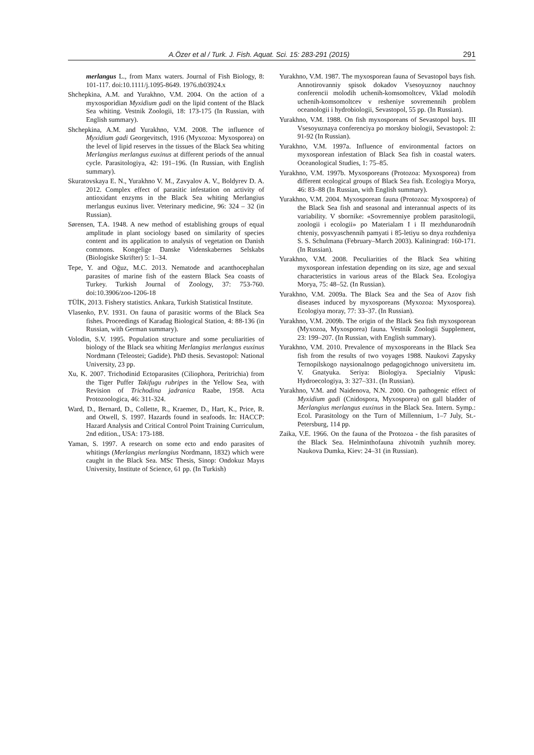A.Özer et al / Turk. J. Fish. Aquat. Sci. 15: 283-291 (2015) 291
merlangus L., from Manx waters. Journal of Fish Biology, 8: 101-117. doi:10.1111/j.1095-8649. 1976.tb03924.x
Shchepkina, A.M. and Yurakhno, V.M. 2004. On the action of a myxosporidian Myxidium gadi on the lipid content of the Black Sea whiting. Vestnik Zoologii, 18: 173-175 (In Russian, with English summary).
Shchepkina, A.M. and Yurakhno, V.M. 2008. The influence of Myxidium gadi Georgevitsch, 1916 (Myxozoa: Myxosporea) on the level of lipid reserves in the tissues of the Black Sea whiting Merlangius merlangus euxinus at different periods of the annual cycle. Parasitologiya, 42: 191–196. (In Russian, with English summary).
Skuratovskaya E. N., Yurakhno V. M., Zavyalov A. V., Boldyrev D. A. 2012. Complex effect of parasitic infestation on activity of antioxidant enzyms in the Black Sea whiting Merlangius merlangus euxinus liver. Veterinary medicine, 96: 324 – 32 (in Russian).
Sørensen, T.A. 1948. A new method of establishing groups of equal amplitude in plant sociology based on similarity of species content and its application to analysis of vegetation on Danish commons. Kongelige Danske Videnskabernes Selskabs (Biologiske Skrifter) 5: 1–34.
Tepe, Y. and Oğuz, M.C. 2013. Nematode and acanthocephalan parasites of marine fish of the eastern Black Sea coasts of Turkey. Turkish Journal of Zoology, 37: 753-760. doi:10.3906/zoo-1206-18
TÜİK, 2013. Fishery statistics. Ankara, Turkish Statistical Institute.
Vlasenko, P.V. 1931. On fauna of parasitic worms of the Black Sea fishes. Proceedings of Karadag Biological Station, 4: 88-136 (in Russian, with German summary).
Volodin, S.V. 1995. Population structure and some peculiarities of biology of the Black sea whiting Merlangius merlangus euxinus Nordmann (Teleostei; Gadide). PhD thesis. Sevastopol: National University, 23 pp.
Xu, K. 2007. Trichodinid Ectoparasites (Ciliophora, Peritrichia) from the Tiger Puffer Takifugu rubripes in the Yellow Sea, with Revision of Trichodina jadranica Raabe, 1958. Acta Protozoologica, 46: 311-324.
Ward, D., Bernard, D., Collette, R., Kraemer, D., Hart, K., Price, R. and Otwell, S. 1997. Hazards found in seafoods. In: HACCP: Hazard Analysis and Critical Control Point Training Curriculum, 2nd edition., USA: 173-188.
Yaman, S. 1997. A research on some ecto and endo parasites of whitings (Merlangius merlangius Nordmann, 1832) which were caught in the Black Sea. MSc Thesis, Sinop: Ondokuz Mayıs University, Institute of Science, 61 pp. (In Turkish)
Yurakhno, V.M. 1987. The myxosporean fauna of Sevastopol bays fish. Annotirovanniy spisok dokadov Vsesoyuznoy nauchnoy conferencii molodih uchenih-komsomoltcev, Vklad molodih uchenih-komsomoltcev v resheniye sovremennih problem oceanologii i hydrobiologii, Sevastopol, 55 pp. (In Russian).
Yurakhno, V.M. 1988. On fish myxosporeans of Sevastopol bays. III Vsesoyuznaya conferenciya po morskoy biologii, Sevastopol: 2: 91-92 (In Russian).
Yurakhno, V.M. 1997a. Influence of environmental factors on myxosporean infestation of Black Sea fish in coastal waters. Oceanological Studies, 1: 75–85.
Yurakhno, V.M. 1997b. Myxosporeans (Protozoa: Myxosporea) from different ecological groups of Black Sea fish. Ecologiya Morya, 46: 83–88 (In Russian, with English summary).
Yurakhno, V.M. 2004. Myxosporean fauna (Protozoa: Myxosporea) of the Black Sea fish and seasonal and interannual aspects of its variability. V sbornike: «Sovremenniye problem parasitologii, zoologii i ecologii» po Materialam I i II mezhdunarodnih chteniy, posvyaschennih pamyati i 85-letiyu so dnya rozhdeniya S. S. Schulmana (February–March 2003). Kaliningrad: 160-171. (In Russian).
Yurakhno, V.M. 2008. Peculiarities of the Black Sea whiting myxosporean infestation depending on its size, age and sexual characteristics in various areas of the Black Sea. Ecologiya Morya, 75: 48–52. (In Russian).
Yurakhno, V.M. 2009a. The Black Sea and the Sea of Azov fish diseases induced by myxosporeans (Myxozoa: Myxosporea). Ecologiya moray, 77: 33–37. (In Russian).
Yurakhno, V.M. 2009b. The origin of the Black Sea fish myxosporean (Myxozoa, Myxosporea) fauna. Vestnik Zoologii Supplement, 23: 199–207. (In Russian, with English summary).
Yurakhno, V.M. 2010. Prevalence of myxosporeans in the Black Sea fish from the results of two voyages 1988. Naukovi Zapysky Ternopilskogo naysionalnogo pedagogichnogo universitetu im. V. Gnatyuka. Seriya: Biologiya. Specialniy Vipusk: Hydroecologiya, 3: 327–331. (In Russian).
Yurakhno, V.M. and Naidenova, N.N. 2000. On pathogenic effect of Myxidium gadi (Cnidospora, Myxosporea) on gall bladder of Merlangius merlangus euxinus in the Black Sea. Intern. Symp.: Ecol. Parasitology on the Turn of Millennium, 1–7 July, St.-Petersburg, 114 pp.
Zaika, V.E. 1966. On the fauna of the Protozoa - the fish parasites of the Black Sea. Helminthofauna zhivotnih yuzhnih morey. Naukova Dumka, Kiev: 24–31 (in Russian).